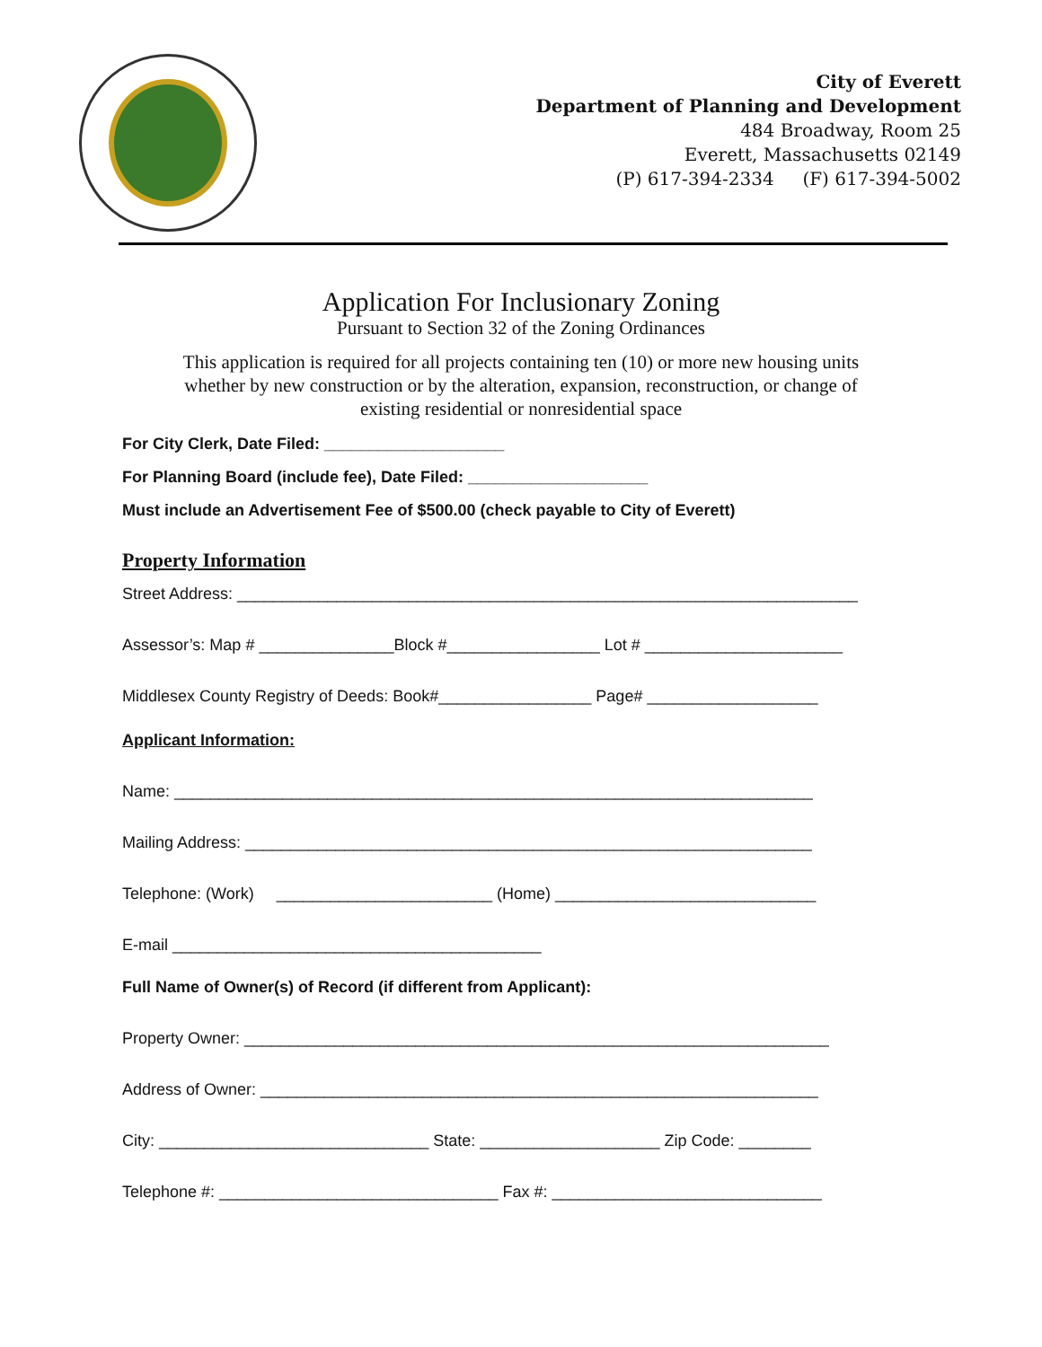City of Everett
Department of Planning and Development
484 Broadway, Room 25
Everett, Massachusetts 02149
(P) 617-394-2334 (F) 617-394-5002
Application For Inclusionary Zoning
Pursuant to Section 32 of the Zoning Ordinances
This application is required for all projects containing ten (10) or more new housing units whether by new construction or by the alteration, expansion, reconstruction, or change of existing residential or nonresidential space
For City Clerk, Date Filed: ____________________
For Planning Board (include fee), Date Filed: ____________________
Must include an Advertisement Fee of $500.00 (check payable to City of Everett)
Property Information
Street Address: _____________________________________________________________________
Assessor’s: Map # _______________Block #_________________ Lot # ______________________
Middlesex County Registry of Deeds: Book#_________________ Page# ___________________
Applicant Information:
Name: _______________________________________________________________________
Mailing Address: _______________________________________________________________
Telephone: (Work) ________________________ (Home) _____________________________
E-mail _________________________________________
Full Name of Owner(s) of Record (if different from Applicant):
Property Owner: _________________________________________________________________
Address of Owner: ______________________________________________________________
City: ______________________________ State: ____________________ Zip Code: ________
Telephone #: _______________________________ Fax #: ______________________________